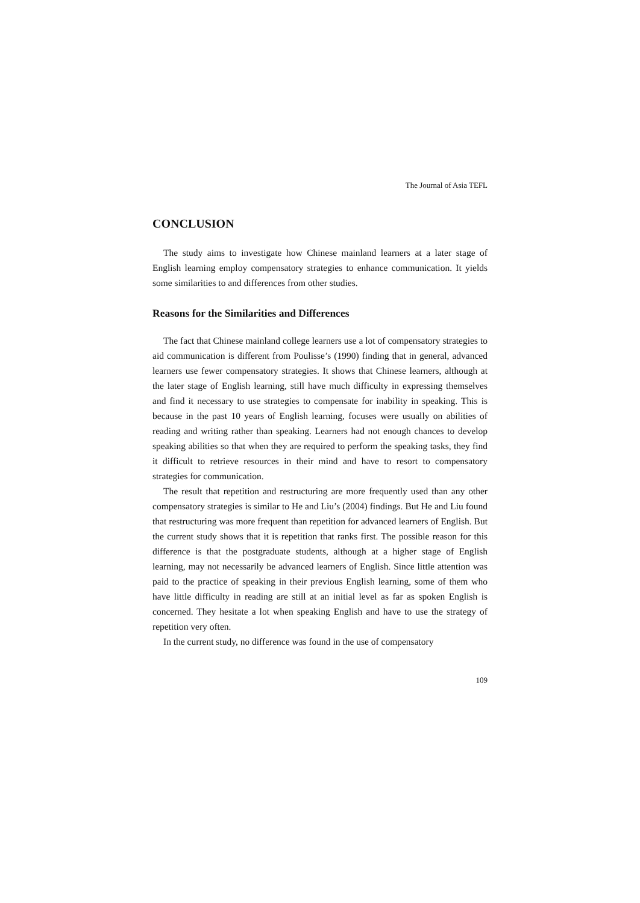The Journal of Asia TEFL
CONCLUSION
The study aims to investigate how Chinese mainland learners at a later stage of English learning employ compensatory strategies to enhance communication. It yields some similarities to and differences from other studies.
Reasons for the Similarities and Differences
The fact that Chinese mainland college learners use a lot of compensatory strategies to aid communication is different from Poulisse’s (1990) finding that in general, advanced learners use fewer compensatory strategies. It shows that Chinese learners, although at the later stage of English learning, still have much difficulty in expressing themselves and find it necessary to use strategies to compensate for inability in speaking. This is because in the past 10 years of English learning, focuses were usually on abilities of reading and writing rather than speaking. Learners had not enough chances to develop speaking abilities so that when they are required to perform the speaking tasks, they find it difficult to retrieve resources in their mind and have to resort to compensatory strategies for communication.
The result that repetition and restructuring are more frequently used than any other compensatory strategies is similar to He and Liu’s (2004) findings. But He and Liu found that restructuring was more frequent than repetition for advanced learners of English. But the current study shows that it is repetition that ranks first. The possible reason for this difference is that the postgraduate students, although at a higher stage of English learning, may not necessarily be advanced learners of English. Since little attention was paid to the practice of speaking in their previous English learning, some of them who have little difficulty in reading are still at an initial level as far as spoken English is concerned. They hesitate a lot when speaking English and have to use the strategy of repetition very often.
In the current study, no difference was found in the use of compensatory
109